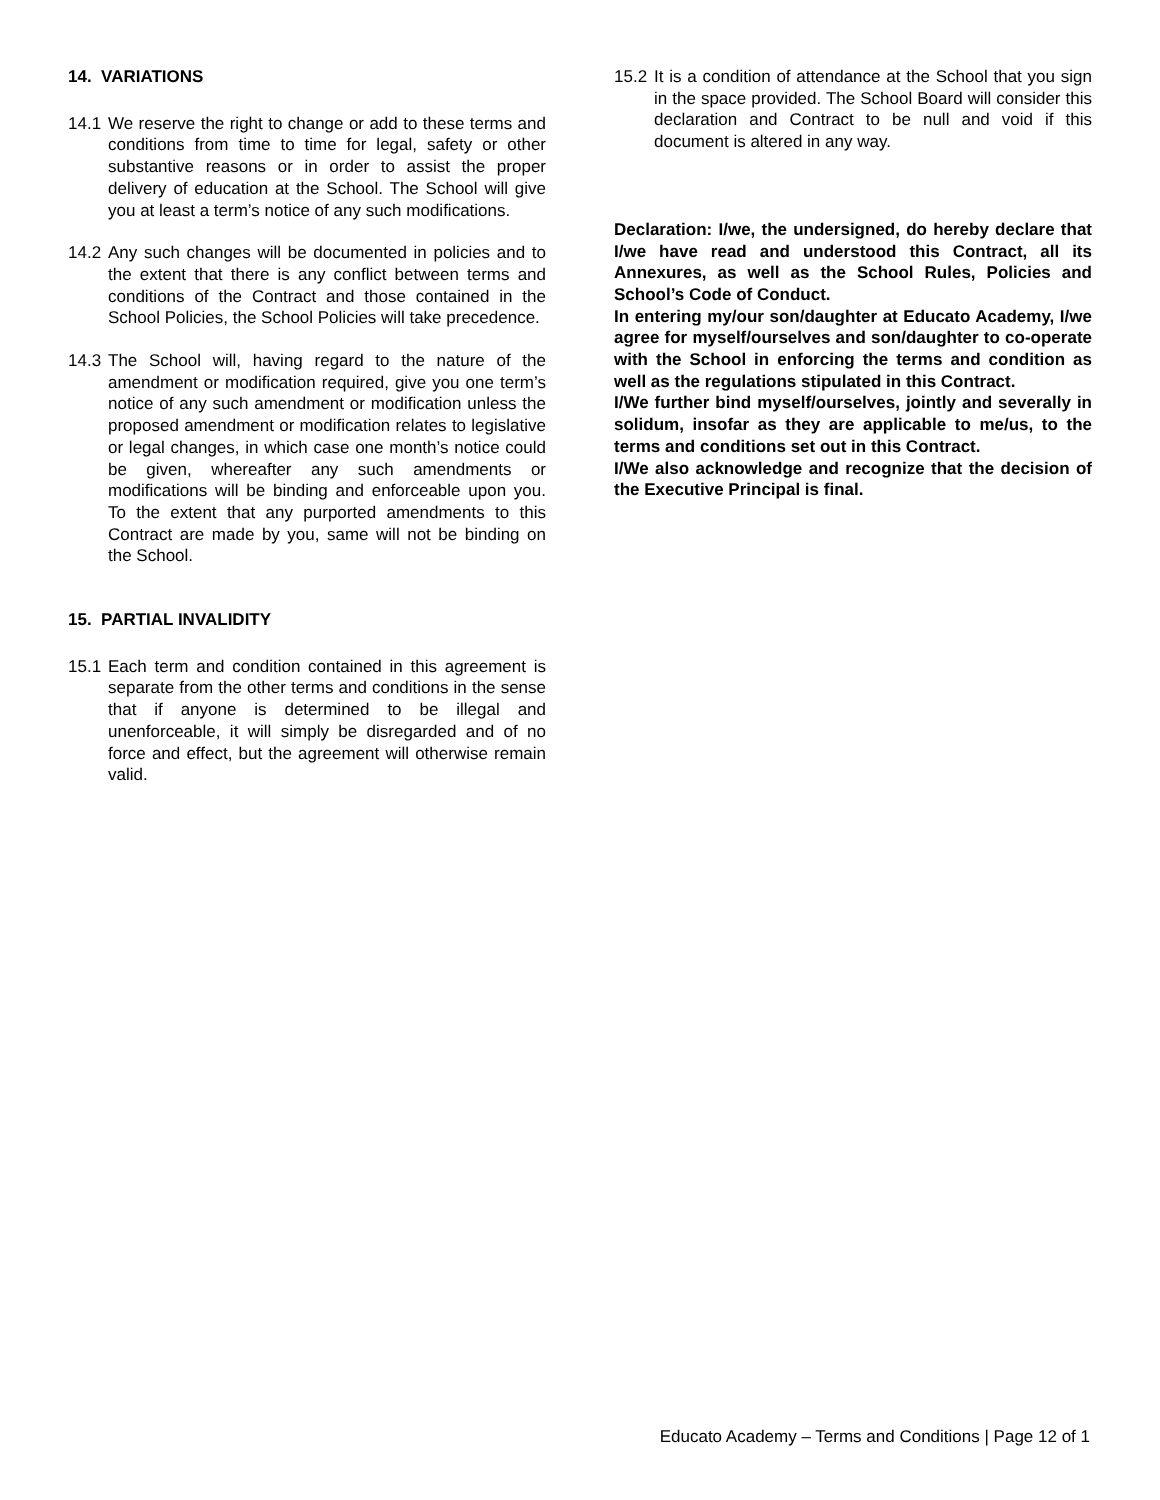14. VARIATIONS
14.1 We reserve the right to change or add to these terms and conditions from time to time for legal, safety or other substantive reasons or in order to assist the proper delivery of education at the School. The School will give you at least a term’s notice of any such modifications.
14.2 Any such changes will be documented in policies and to the extent that there is any conflict between terms and conditions of the Contract and those contained in the School Policies, the School Policies will take precedence.
14.3 The School will, having regard to the nature of the amendment or modification required, give you one term’s notice of any such amendment or modification unless the proposed amendment or modification relates to legislative or legal changes, in which case one month’s notice could be given, whereafter any such amendments or modifications will be binding and enforceable upon you. To the extent that any purported amendments to this Contract are made by you, same will not be binding on the School.
15. PARTIAL INVALIDITY
15.1 Each term and condition contained in this agreement is separate from the other terms and conditions in the sense that if anyone is determined to be illegal and unenforceable, it will simply be disregarded and of no force and effect, but the agreement will otherwise remain valid.
15.2 It is a condition of attendance at the School that you sign in the space provided. The School Board will consider this declaration and Contract to be null and void if this document is altered in any way.
Declaration: I/we, the undersigned, do hereby declare that I/we have read and understood this Contract, all its Annexures, as well as the School Rules, Policies and School’s Code of Conduct.
In entering my/our son/daughter at Educato Academy, I/we agree for myself/ourselves and son/daughter to co-operate with the School in enforcing the terms and condition as well as the regulations stipulated in this Contract.
I/We further bind myself/ourselves, jointly and severally in solidum, insofar as they are applicable to me/us, to the terms and conditions set out in this Contract.
I/We also acknowledge and recognize that the decision of the Executive Principal is final.
Educato Academy – Terms and Conditions | Page 12 of 1